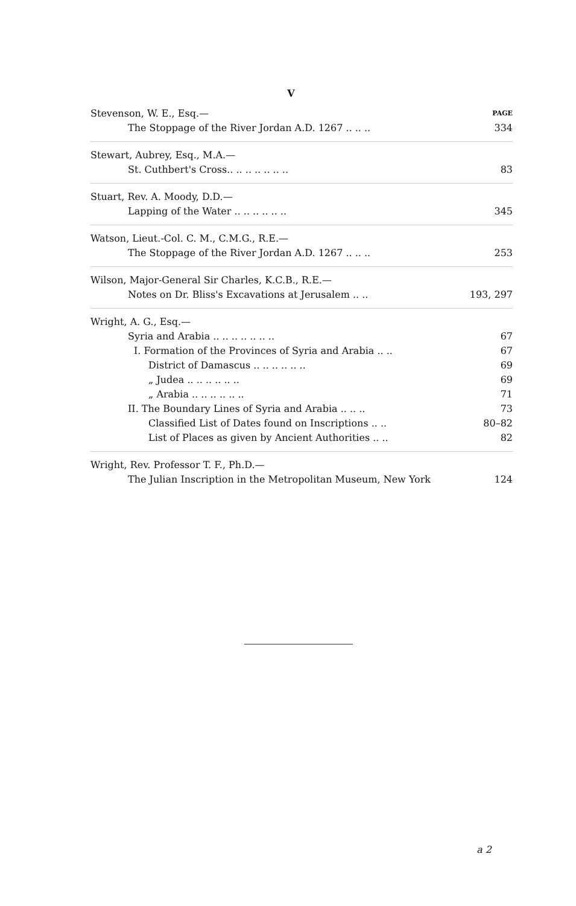V
Stevenson, W. E., Esq.— PAGE
The Stoppage of the River Jordan A.D. 1267 .. .. .. 334
Stewart, Aubrey, Esq., M.A.—
St. Cuthbert's Cross.. .. .. .. .. .. .. 83
Stuart, Rev. A. Moody, D.D.—
Lapping of the Water .. .. .. .. .. .. 345
Watson, Lieut.-Col. C. M., C.M.G., R.E.—
The Stoppage of the River Jordan A.D. 1267 .. .. .. 253
Wilson, Major-General Sir Charles, K.C.B., R.E.—
Notes on Dr. Bliss's Excavations at Jerusalem .. .. 193, 297
Wright, A. G., Esq.—
Syria and Arabia .. .. .. .. .. .. .. 67
I. Formation of the Provinces of Syria and Arabia .. .. 67
District of Damascus .. .. .. .. .. .. 69
„ Judea .. .. .. .. .. .. 69
„ Arabia .. .. .. .. .. .. 71
II. The Boundary Lines of Syria and Arabia .. .. .. 73
Classified List of Dates found on Inscriptions .. .. 80–82
List of Places as given by Ancient Authorities .. .. 82
Wright, Rev. Professor T. F., Ph.D.—
The Julian Inscription in the Metropolitan Museum, New York 124
a 2